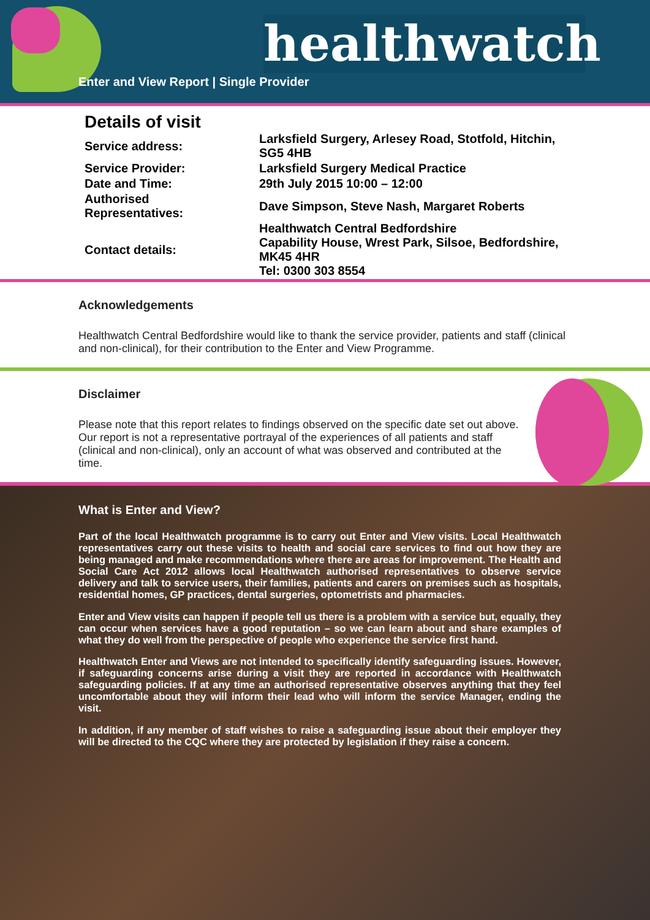healthwatch
Enter and View Report | Single Provider
Details of visit
| Service address: | Larksfield Surgery, Arlesey Road, Stotfold, Hitchin, SG5 4HB |
| Service Provider: | Larksfield Surgery Medical Practice |
| Date and Time: | 29th July 2015 10:00 – 12:00 |
| Authorised Representatives: | Dave Simpson, Steve Nash, Margaret Roberts |
| Contact details: | Healthwatch Central Bedfordshire Capability House, Wrest Park, Silsoe, Bedfordshire, MK45 4HR Tel: 0300 303 8554 |
Acknowledgements
Healthwatch Central Bedfordshire would like to thank the service provider, patients and staff (clinical and non-clinical), for their contribution to the Enter and View Programme.
Disclaimer
Please note that this report relates to findings observed on the specific date set out above. Our report is not a representative portrayal of the experiences of all patients and staff (clinical and non-clinical), only an account of what was observed and contributed at the time.
What is Enter and View?
Part of the local Healthwatch programme is to carry out Enter and View visits. Local Healthwatch representatives carry out these visits to health and social care services to find out how they are being managed and make recommendations where there are areas for improvement. The Health and Social Care Act 2012 allows local Healthwatch authorised representatives to observe service delivery and talk to service users, their families, patients and carers on premises such as hospitals, residential homes, GP practices, dental surgeries, optometrists and pharmacies.
Enter and View visits can happen if people tell us there is a problem with a service but, equally, they can occur when services have a good reputation – so we can learn about and share examples of what they do well from the perspective of people who experience the service first hand.
Healthwatch Enter and Views are not intended to specifically identify safeguarding issues. However, if safeguarding concerns arise during a visit they are reported in accordance with Healthwatch safeguarding policies. If at any time an authorised representative observes anything that they feel uncomfortable about they will inform their lead who will inform the service Manager, ending the visit.
In addition, if any member of staff wishes to raise a safeguarding issue about their employer they will be directed to the CQC where they are protected by legislation if they raise a concern.